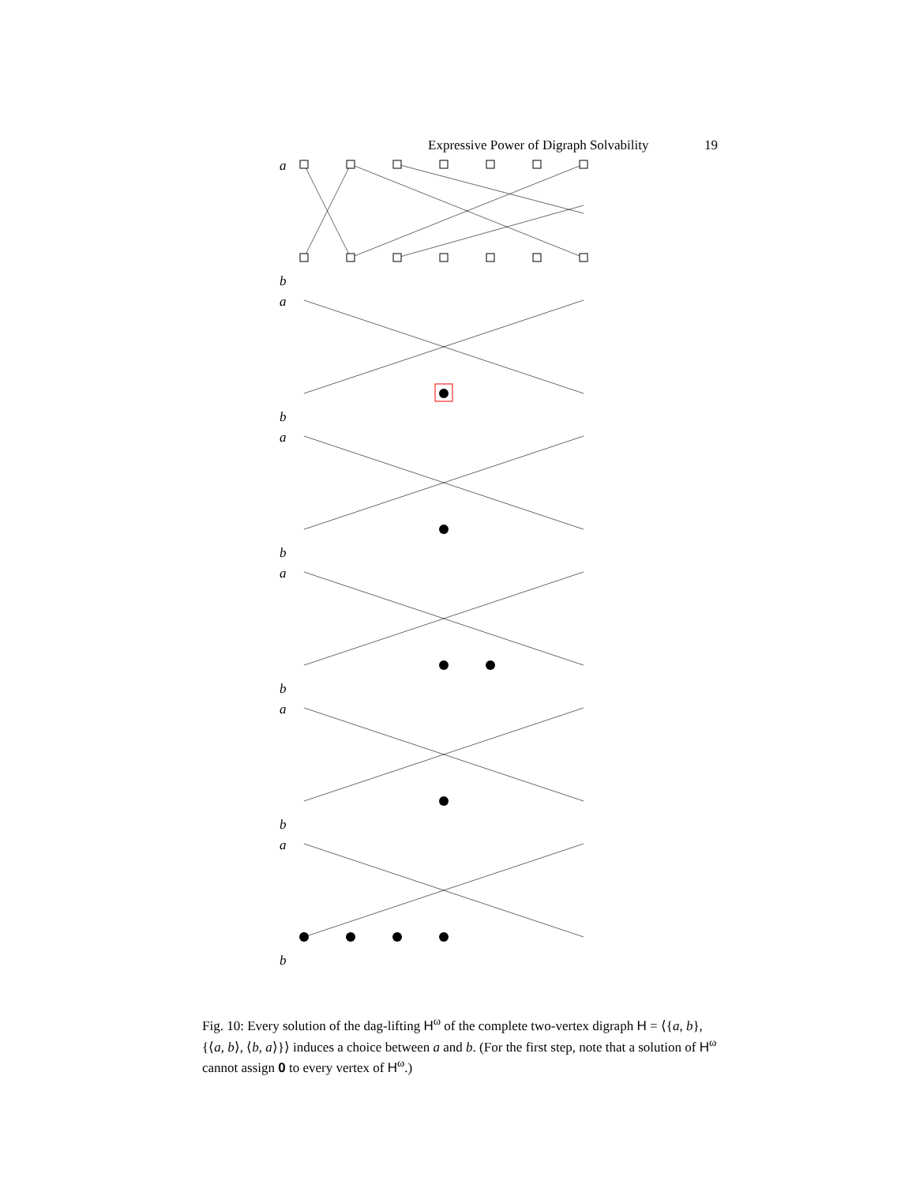Expressive Power of Digraph Solvability 19
a
b
a
b
a
b
a
b
a
b
a
b
Fig. 10: Every solution of the dag-lifting H<sup>ω</sup> of the complete two-vertex digraph H = ⟨{a, b}, {⟨a, b⟩, ⟨b, a⟩}⟩ induces a choice between a and b. (For the first step, note that a solution of H<sup>ω</sup> cannot assign 0 to every vertex of H<sup>ω</sup>.)